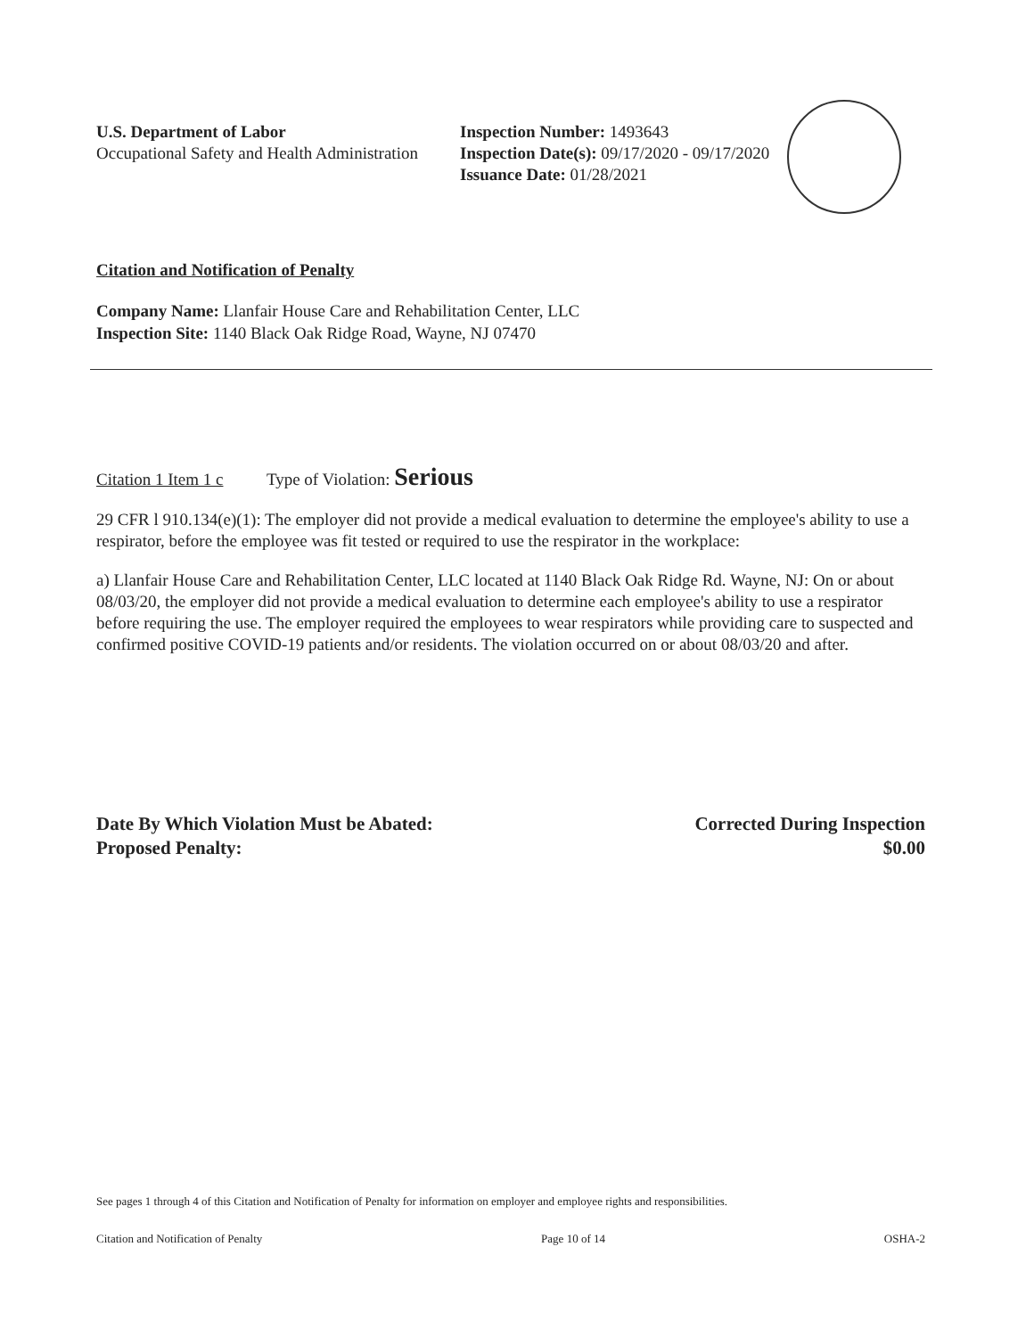U.S. Department of Labor
Occupational Safety and Health Administration
Inspection Number: 1493643
Inspection Date(s): 09/17/2020 - 09/17/2020
Issuance Date: 01/28/2021
Citation and Notification of Penalty
Company Name: Llanfair House Care and Rehabilitation Center, LLC
Inspection Site: 1140 Black Oak Ridge Road, Wayne, NJ 07470
Citation 1 Item 1 c Type of Violation: Serious
29 CFR l 910.134(e)(1): The employer did not provide a medical evaluation to determine the employee's ability to use a respirator, before the employee was fit tested or required to use the respirator in the workplace:
a) Llanfair House Care and Rehabilitation Center, LLC located at 1140 Black Oak Ridge Rd. Wayne, NJ: On or about 08/03/20, the employer did not provide a medical evaluation to determine each employee's ability to use a respirator before requiring the use. The employer required the employees to wear respirators while providing care to suspected and confirmed positive COVID-19 patients and/or residents. The violation occurred on or about 08/03/20 and after.
Date By Which Violation Must be Abated: Corrected During Inspection
Proposed Penalty: $0.00
See pages 1 through 4 of this Citation and Notification of Penalty for information on employer and employee rights and responsibilities.
Citation and Notification of Penalty Page 10 of 14 OSHA-2